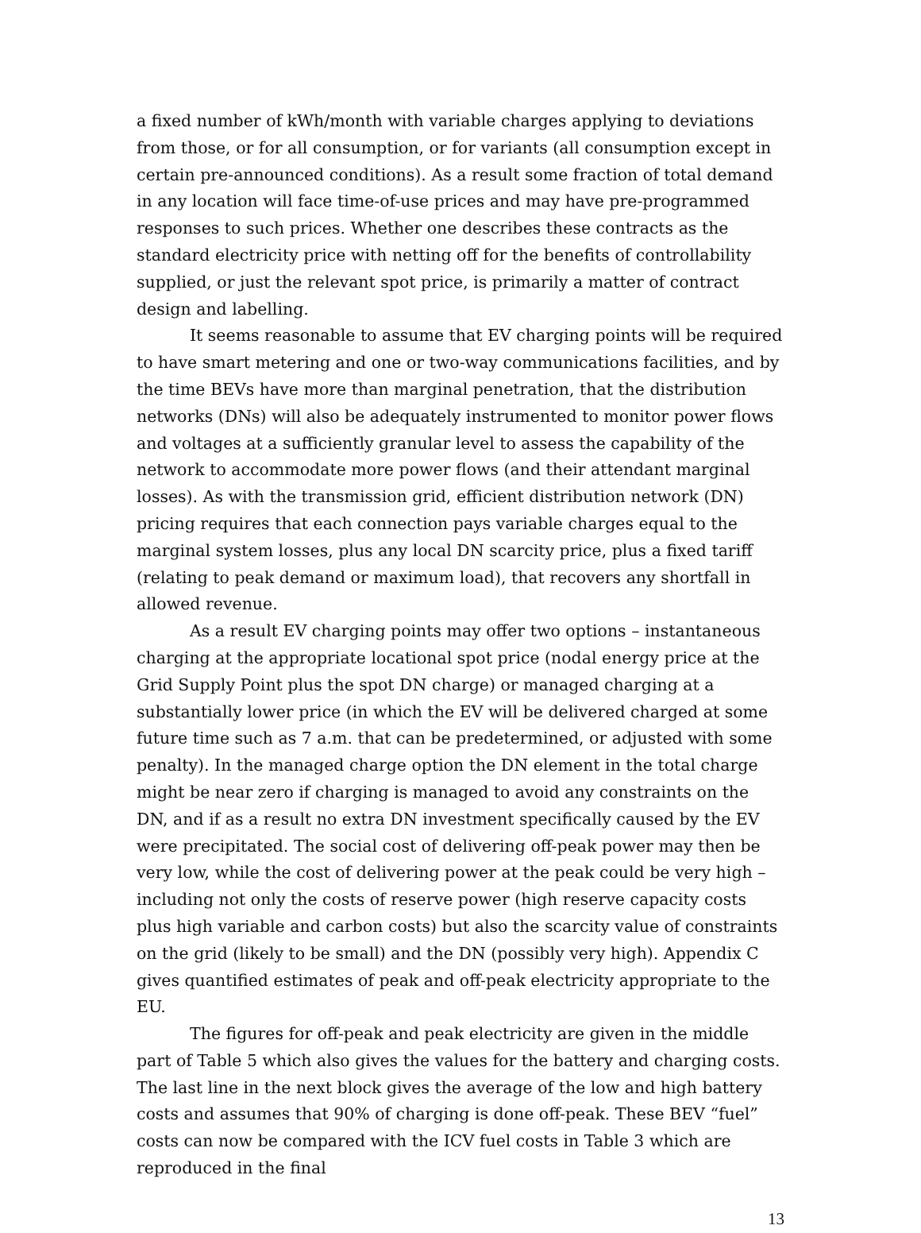a fixed number of kWh/month with variable charges applying to deviations from those, or for all consumption, or for variants (all consumption except in certain pre-announced conditions). As a result some fraction of total demand in any location will face time-of-use prices and may have pre-programmed responses to such prices. Whether one describes these contracts as the standard electricity price with netting off for the benefits of controllability supplied, or just the relevant spot price, is primarily a matter of contract design and labelling.
It seems reasonable to assume that EV charging points will be required to have smart metering and one or two-way communications facilities, and by the time BEVs have more than marginal penetration, that the distribution networks (DNs) will also be adequately instrumented to monitor power flows and voltages at a sufficiently granular level to assess the capability of the network to accommodate more power flows (and their attendant marginal losses). As with the transmission grid, efficient distribution network (DN) pricing requires that each connection pays variable charges equal to the marginal system losses, plus any local DN scarcity price, plus a fixed tariff (relating to peak demand or maximum load), that recovers any shortfall in allowed revenue.
As a result EV charging points may offer two options – instantaneous charging at the appropriate locational spot price (nodal energy price at the Grid Supply Point plus the spot DN charge) or managed charging at a substantially lower price (in which the EV will be delivered charged at some future time such as 7 a.m. that can be predetermined, or adjusted with some penalty). In the managed charge option the DN element in the total charge might be near zero if charging is managed to avoid any constraints on the DN, and if as a result no extra DN investment specifically caused by the EV were precipitated. The social cost of delivering off-peak power may then be very low, while the cost of delivering power at the peak could be very high – including not only the costs of reserve power (high reserve capacity costs plus high variable and carbon costs) but also the scarcity value of constraints on the grid (likely to be small) and the DN (possibly very high). Appendix C gives quantified estimates of peak and off-peak electricity appropriate to the EU.
The figures for off-peak and peak electricity are given in the middle part of Table 5 which also gives the values for the battery and charging costs. The last line in the next block gives the average of the low and high battery costs and assumes that 90% of charging is done off-peak. These BEV “fuel” costs can now be compared with the ICV fuel costs in Table 3 which are reproduced in the final
13